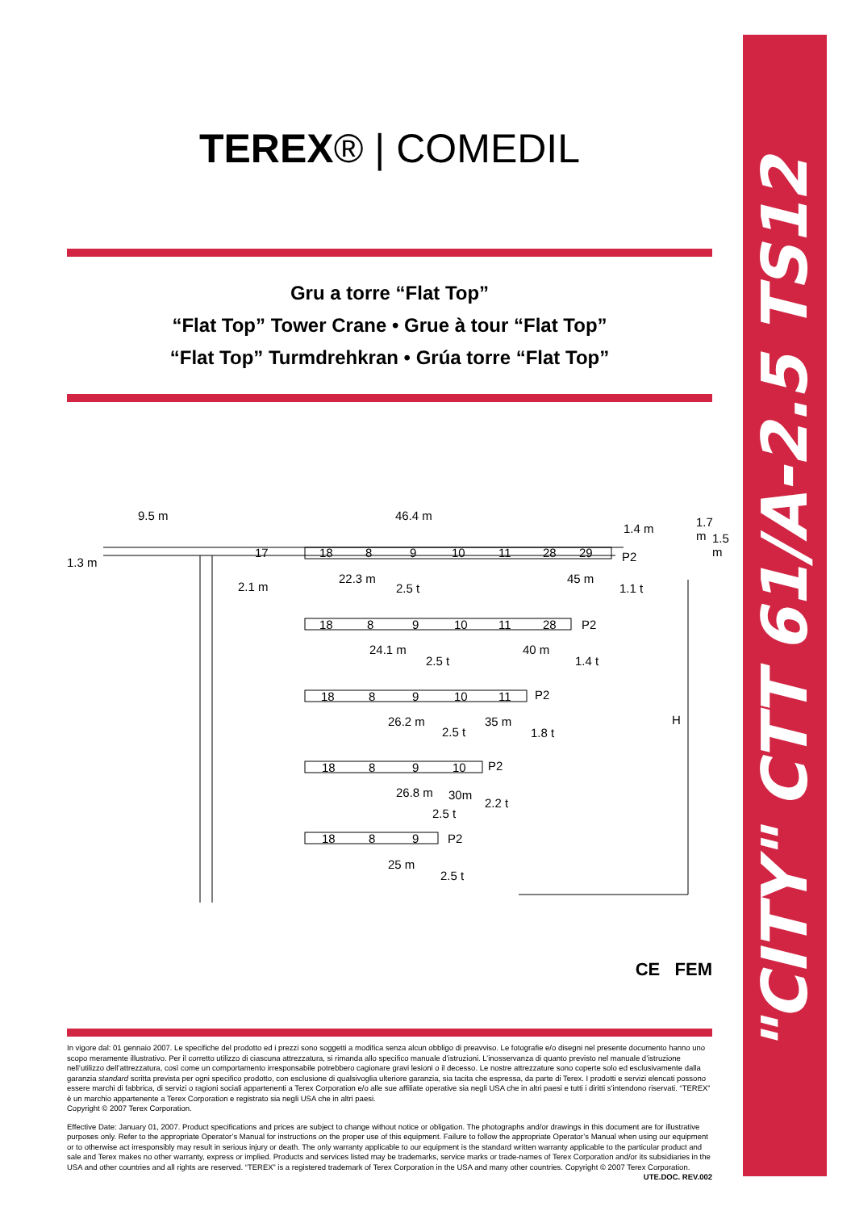"CITY" CTT 61/A-2.5 TS12
TEREX® | COMEDIL
Gru a torre “Flat Top”
“Flat Top” Tower Crane • Grue à tour “Flat Top”
“Flat Top” Turmdrehkran • Grúa torre “Flat Top”
9.5 m 46.4 m
1.4 m
1.3 m
1.7 m
1.5 m
17 18 8 9 10 11 28 29 P2
2.1 m
22.3 m
2.5 t
45 m
1.1 t
18 8 9 10 11 28 P2
24.1 m
2.5 t
40 m
1.4 t
18 8 9 10 11 P2
26.2 m
2.5 t
35 m
1.8 t
H
18 8 9 10 P2
26.8 m 30m
2.2 t
2.5 t
18 8 9 P2
25 m
2.5 t
CE FEM
In vigore dal: 01 gennaio 2007. Le specifiche del prodotto ed i prezzi sono soggetti a modifica senza alcun obbligo di preavviso. Le fotografie e/o disegni nel presente documento hanno uno scopo meramente illustrativo. Per il corretto utilizzo di ciascuna attrezzatura, si rimanda allo specifico manuale d’istruzioni. L’inosservanza di quanto previsto nel manuale d’istruzione nell’utilizzo dell’attrezzatura, così come un comportamento irresponsabile potrebbero cagionare gravi lesioni o il decesso. Le nostre attrezzature sono coperte solo ed esclusivamente dalla garanzia standard scritta prevista per ogni specifico prodotto, con esclusione di qualsivoglia ulteriore garanzia, sia tacita che espressa, da parte di Terex. I prodotti e servizi elencati possono essere marchi di fabbrica, di servizi o ragioni sociali appartenenti a Terex Corporation e/o alle sue affiliate operative sia negli USA che in altri paesi e tutti i diritti s’intendono riservati. “TEREX” è un marchio appartenente a Terex Corporation e registrato sia negli USA che in altri paesi.
Copyright © 2007 Terex Corporation.
Effective Date: January 01, 2007. Product specifications and prices are subject to change without notice or obligation. The photographs and/or drawings in this document are for illustrative purposes only. Refer to the appropriate Operator’s Manual for instructions on the proper use of this equipment. Failure to follow the appropriate Operator’s Manual when using our equipment or to otherwise act irresponsibly may result in serious injury or death. The only warranty applicable to our equipment is the standard written warranty applicable to the particular product and sale and Terex makes no other warranty, express or implied. Products and services listed may be trademarks, service marks or trade-names of Terex Corporation and/or its subsidiaries in the USA and other countries and all rights are reserved. “TEREX” is a registered trademark of Terex Corporation in the USA and many other countries. Copyright © 2007 Terex Corporation.
UTE.DOC. REV.002